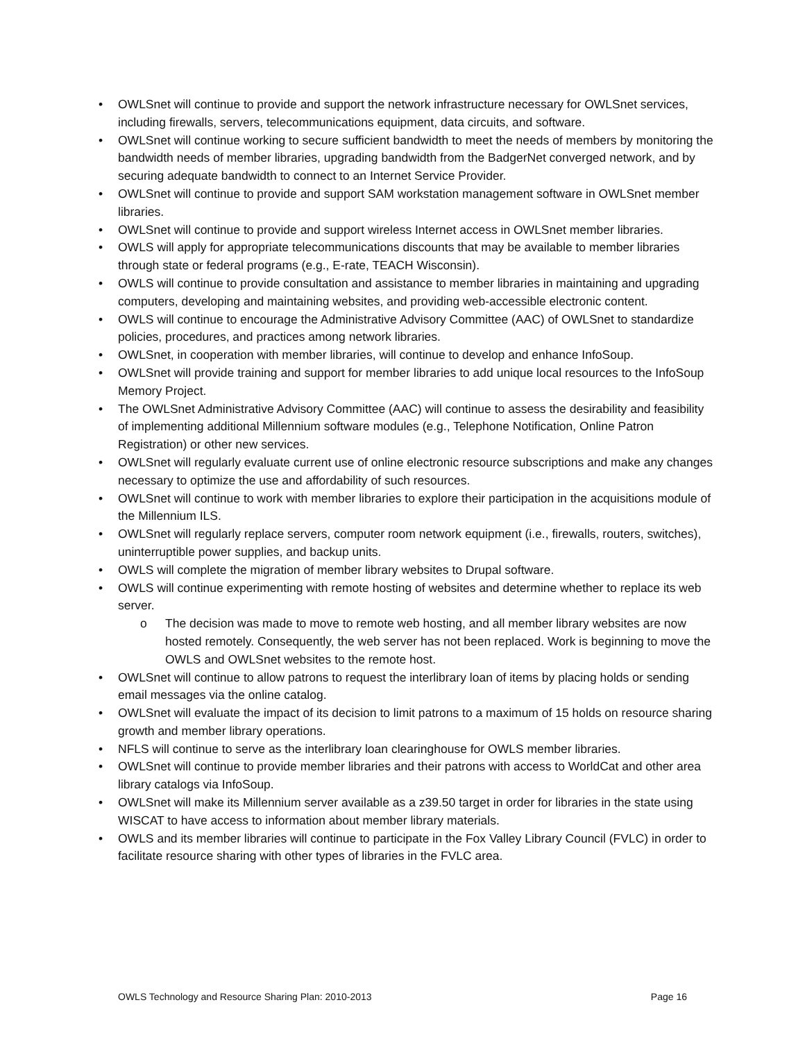• OWLSnet will continue to provide and support the network infrastructure necessary for OWLSnet services, including firewalls, servers, telecommunications equipment, data circuits, and software.
• OWLSnet will continue working to secure sufficient bandwidth to meet the needs of members by monitoring the bandwidth needs of member libraries, upgrading bandwidth from the BadgerNet converged network, and by securing adequate bandwidth to connect to an Internet Service Provider.
• OWLSnet will continue to provide and support SAM workstation management software in OWLSnet member libraries.
• OWLSnet will continue to provide and support wireless Internet access in OWLSnet member libraries.
• OWLS will apply for appropriate telecommunications discounts that may be available to member libraries through state or federal programs (e.g., E-rate, TEACH Wisconsin).
• OWLS will continue to provide consultation and assistance to member libraries in maintaining and upgrading computers, developing and maintaining websites, and providing web-accessible electronic content.
• OWLS will continue to encourage the Administrative Advisory Committee (AAC) of OWLSnet to standardize policies, procedures, and practices among network libraries.
• OWLSnet, in cooperation with member libraries, will continue to develop and enhance InfoSoup.
• OWLSnet will provide training and support for member libraries to add unique local resources to the InfoSoup Memory Project.
• The OWLSnet Administrative Advisory Committee (AAC) will continue to assess the desirability and feasibility of implementing additional Millennium software modules (e.g., Telephone Notification, Online Patron Registration) or other new services.
• OWLSnet will regularly evaluate current use of online electronic resource subscriptions and make any changes necessary to optimize the use and affordability of such resources.
• OWLSnet will continue to work with member libraries to explore their participation in the acquisitions module of the Millennium ILS.
• OWLSnet will regularly replace servers, computer room network equipment (i.e., firewalls, routers, switches), uninterruptible power supplies, and backup units.
• OWLS will complete the migration of member library websites to Drupal software.
• OWLS will continue experimenting with remote hosting of websites and determine whether to replace its web server.
o The decision was made to move to remote web hosting, and all member library websites are now hosted remotely. Consequently, the web server has not been replaced. Work is beginning to move the OWLS and OWLSnet websites to the remote host.
• OWLSnet will continue to allow patrons to request the interlibrary loan of items by placing holds or sending email messages via the online catalog.
• OWLSnet will evaluate the impact of its decision to limit patrons to a maximum of 15 holds on resource sharing growth and member library operations.
• NFLS will continue to serve as the interlibrary loan clearinghouse for OWLS member libraries.
• OWLSnet will continue to provide member libraries and their patrons with access to WorldCat and other area library catalogs via InfoSoup.
• OWLSnet will make its Millennium server available as a z39.50 target in order for libraries in the state using WISCAT to have access to information about member library materials.
• OWLS and its member libraries will continue to participate in the Fox Valley Library Council (FVLC) in order to facilitate resource sharing with other types of libraries in the FVLC area.
OWLS Technology and Resource Sharing Plan: 2010-2013 Page 16